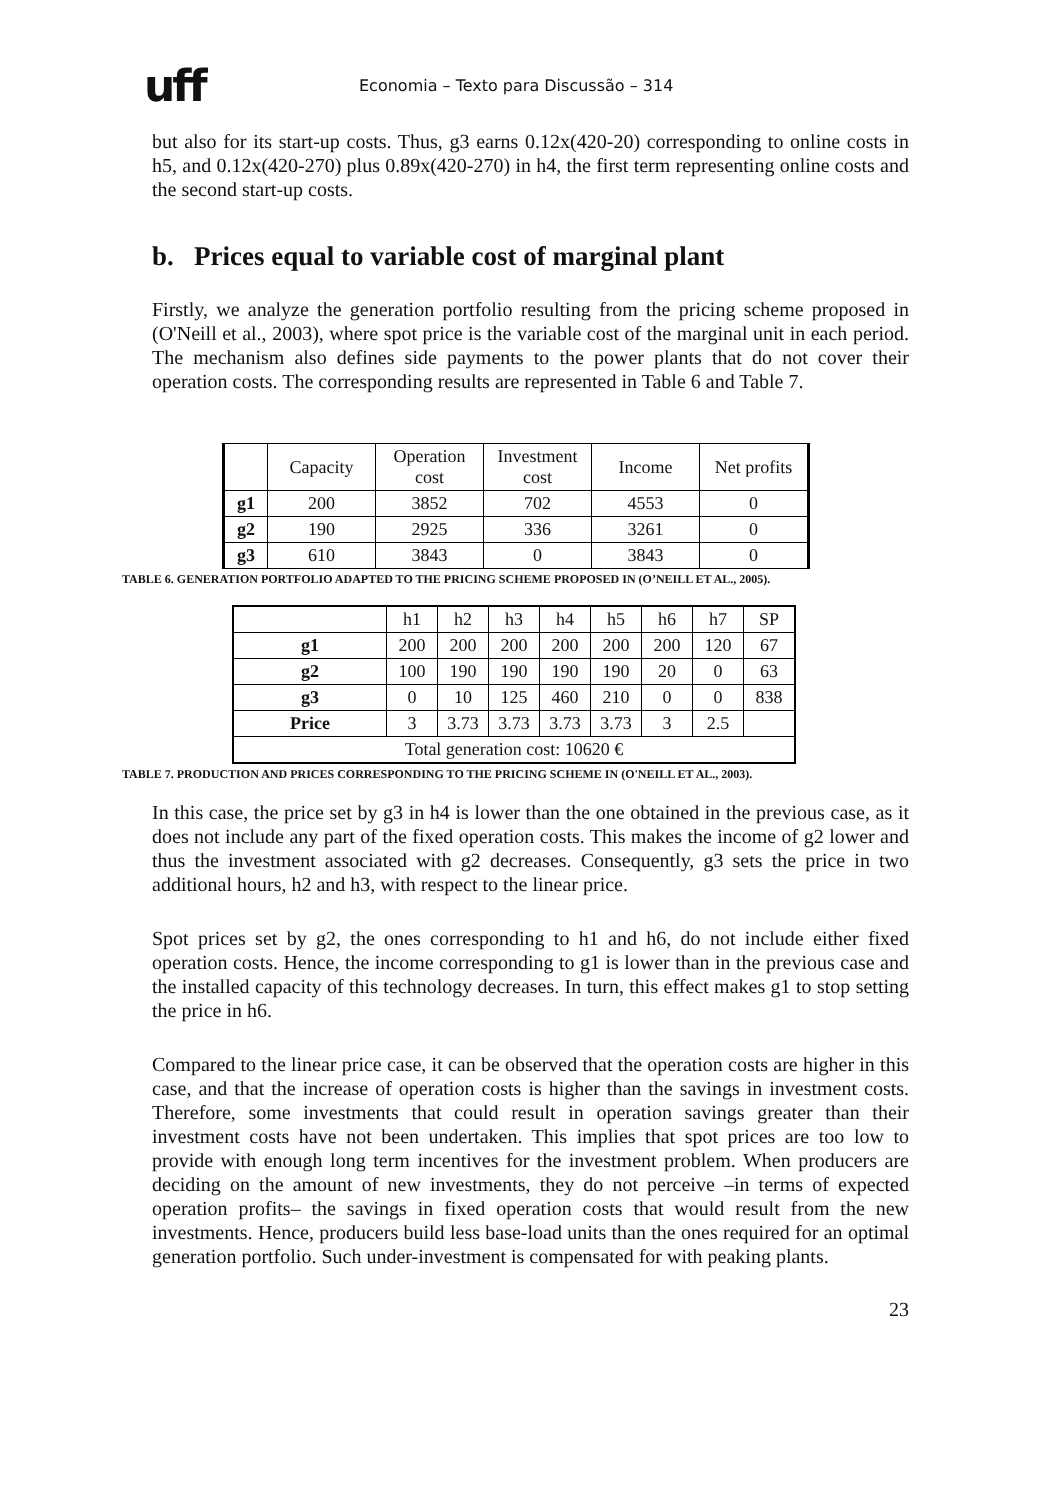uff
Economia – Texto para Discussão – 314
but also for its start-up costs. Thus, g3 earns 0.12x(420-20) corresponding to online costs in h5, and 0.12x(420-270) plus 0.89x(420-270) in h4, the first term representing online costs and the second start-up costs.
b. Prices equal to variable cost of marginal plant
Firstly, we analyze the generation portfolio resulting from the pricing scheme proposed in (O'Neill et al., 2003), where spot price is the variable cost of the marginal unit in each period. The mechanism also defines side payments to the power plants that do not cover their operation costs. The corresponding results are represented in Table 6 and Table 7.
| | Capacity | Operation cost | Investment cost | Income | Net profits |
| g1 | 200 | 3852 | 702 | 4553 | 0 |
| g2 | 190 | 2925 | 336 | 3261 | 0 |
| g3 | 610 | 3843 | 0 | 3843 | 0 |
TABLE 6. GENERATION PORTFOLIO ADAPTED TO THE PRICING SCHEME PROPOSED IN (O’NEILL ET AL., 2005).
| | h1 | h2 | h3 | h4 | h5 | h6 | h7 | SP |
| g1 | 200 | 200 | 200 | 200 | 200 | 200 | 120 | 67 |
| g2 | 100 | 190 | 190 | 190 | 190 | 20 | 0 | 63 |
| g3 | 0 | 10 | 125 | 460 | 210 | 0 | 0 | 838 |
| Price | 3 | 3.73 | 3.73 | 3.73 | 3.73 | 3 | 2.5 | |
| Total generation cost: 10620 € | | | | | | | | |
TABLE 7. PRODUCTION AND PRICES CORRESPONDING TO THE PRICING SCHEME IN (O'NEILL ET AL., 2003).
In this case, the price set by g3 in h4 is lower than the one obtained in the previous case, as it does not include any part of the fixed operation costs. This makes the income of g2 lower and thus the investment associated with g2 decreases. Consequently, g3 sets the price in two additional hours, h2 and h3, with respect to the linear price.
Spot prices set by g2, the ones corresponding to h1 and h6, do not include either fixed operation costs. Hence, the income corresponding to g1 is lower than in the previous case and the installed capacity of this technology decreases. In turn, this effect makes g1 to stop setting the price in h6.
Compared to the linear price case, it can be observed that the operation costs are higher in this case, and that the increase of operation costs is higher than the savings in investment costs. Therefore, some investments that could result in operation savings greater than their investment costs have not been undertaken. This implies that spot prices are too low to provide with enough long term incentives for the investment problem. When producers are deciding on the amount of new investments, they do not perceive –in terms of expected operation profits– the savings in fixed operation costs that would result from the new investments. Hence, producers build less base-load units than the ones required for an optimal generation portfolio. Such under-investment is compensated for with peaking plants.
23